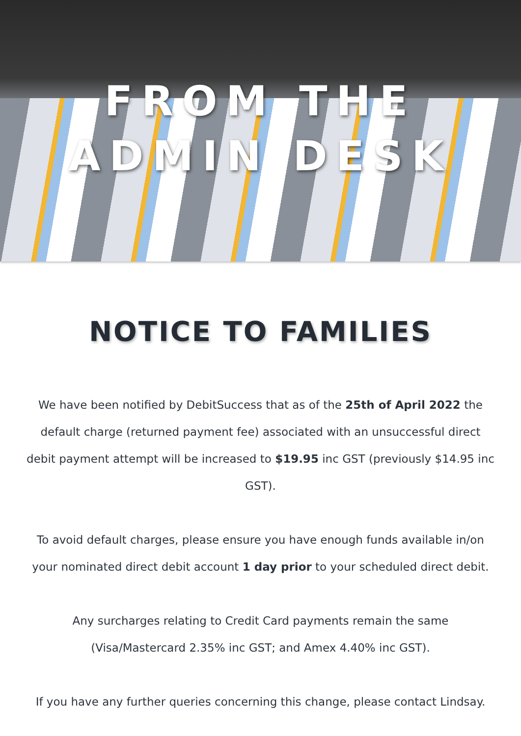FROM THE
ADMIN DESK
NOTICE TO FAMILIES
We have been notified by DebitSuccess that as of the 25th of April 2022 the default charge (returned payment fee) associated with an unsuccessful direct debit payment attempt will be increased to $19.95 inc GST (previously $14.95 inc GST).
To avoid default charges, please ensure you have enough funds available in/on your nominated direct debit account 1 day prior to your scheduled direct debit.
Any surcharges relating to Credit Card payments remain the same
(Visa/Mastercard 2.35% inc GST; and Amex 4.40% inc GST).
If you have any further queries concerning this change, please contact Lindsay.